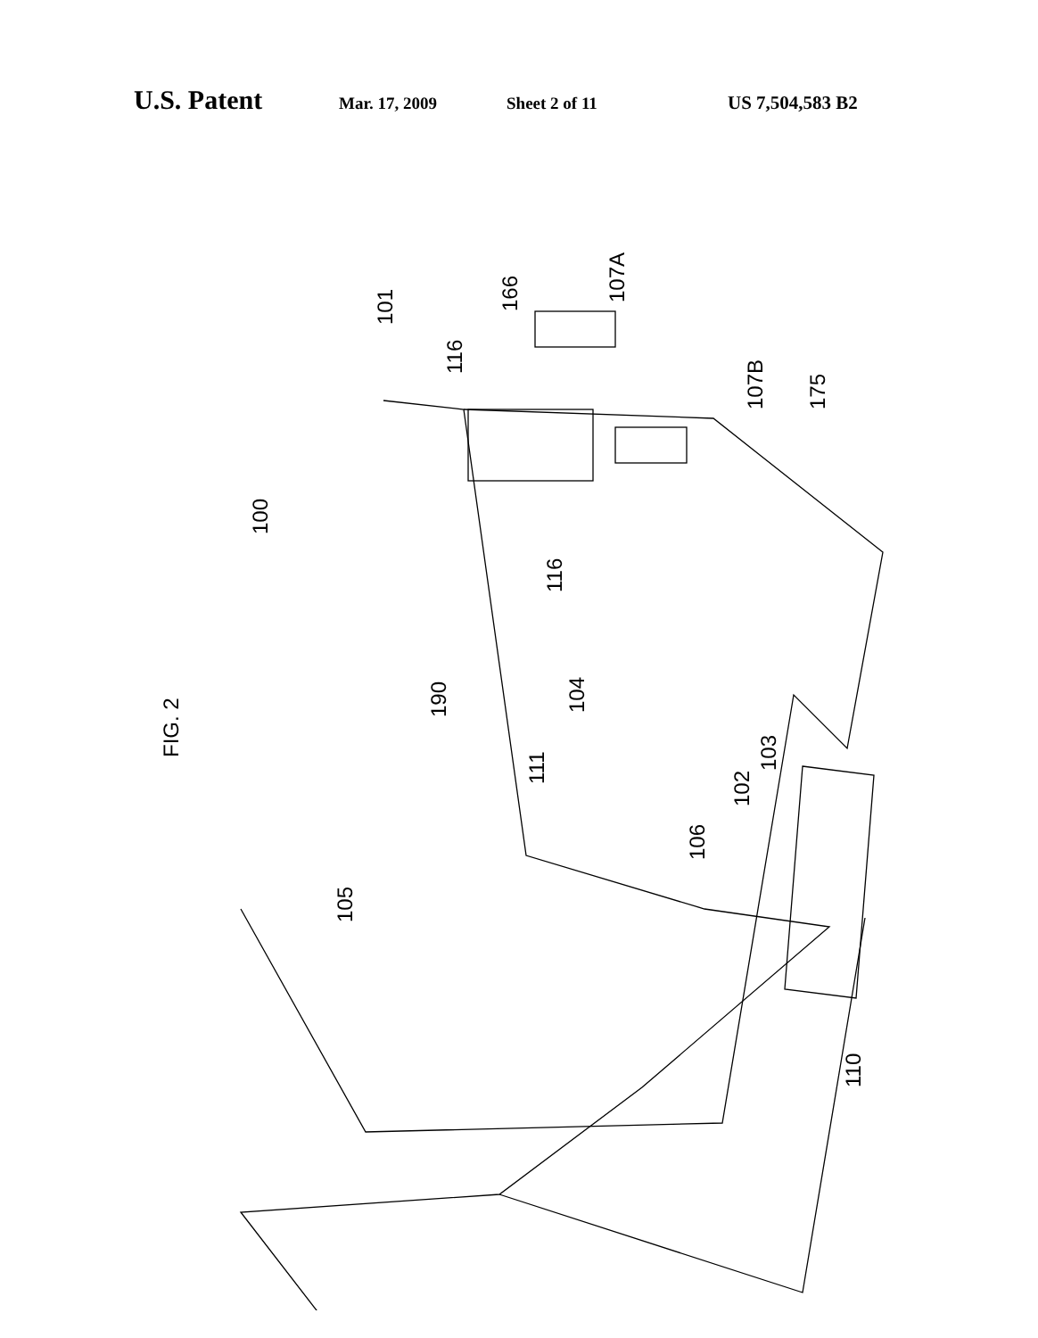U.S. Patent Mar. 17, 2009 Sheet 2 of 11 US 7,504,583 B2
FIG. 2
100
101
116
166
107A
107B
175
116
190
104
111
103
102
106
105
110